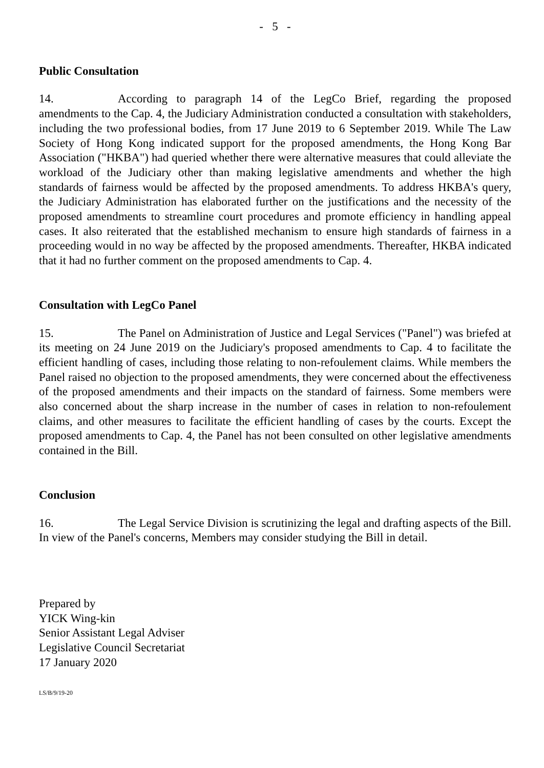- 5 -
Public Consultation
14. According to paragraph 14 of the LegCo Brief, regarding the proposed amendments to the Cap. 4, the Judiciary Administration conducted a consultation with stakeholders, including the two professional bodies, from 17 June 2019 to 6 September 2019. While The Law Society of Hong Kong indicated support for the proposed amendments, the Hong Kong Bar Association ("HKBA") had queried whether there were alternative measures that could alleviate the workload of the Judiciary other than making legislative amendments and whether the high standards of fairness would be affected by the proposed amendments. To address HKBA's query, the Judiciary Administration has elaborated further on the justifications and the necessity of the proposed amendments to streamline court procedures and promote efficiency in handling appeal cases. It also reiterated that the established mechanism to ensure high standards of fairness in a proceeding would in no way be affected by the proposed amendments. Thereafter, HKBA indicated that it had no further comment on the proposed amendments to Cap. 4.
Consultation with LegCo Panel
15. The Panel on Administration of Justice and Legal Services ("Panel") was briefed at its meeting on 24 June 2019 on the Judiciary's proposed amendments to Cap. 4 to facilitate the efficient handling of cases, including those relating to non-refoulement claims. While members the Panel raised no objection to the proposed amendments, they were concerned about the effectiveness of the proposed amendments and their impacts on the standard of fairness. Some members were also concerned about the sharp increase in the number of cases in relation to non-refoulement claims, and other measures to facilitate the efficient handling of cases by the courts. Except the proposed amendments to Cap. 4, the Panel has not been consulted on other legislative amendments contained in the Bill.
Conclusion
16. The Legal Service Division is scrutinizing the legal and drafting aspects of the Bill. In view of the Panel's concerns, Members may consider studying the Bill in detail.
Prepared by
YICK Wing-kin
Senior Assistant Legal Adviser
Legislative Council Secretariat
17 January 2020
LS/B/9/19-20